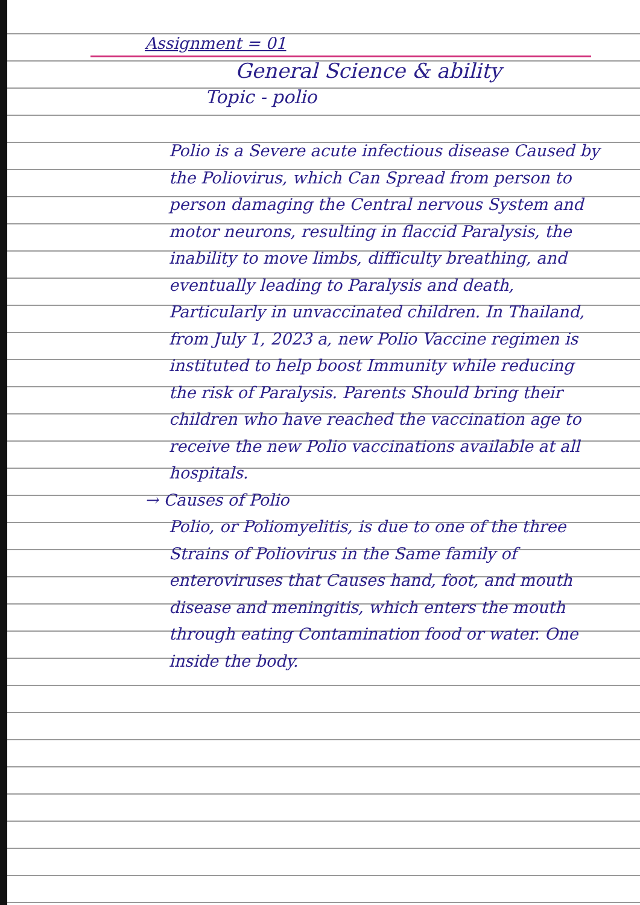Assignment = 01
General Science & ability
Topic - polio
Polio is a Severe acute infectious disease Caused by the Poliovirus, which Can Spread from person to person damaging the Central nervous System and motor neurons, resulting in flaccid Paralysis, the inability to move limbs, difficulty breathing, and eventually leading to Paralysis and death, Particularly in unvaccinated children. In Thailand, from July 1, 2023 a, new Polio Vaccine regimen is instituted to help boost Immunity while reducing the risk of Paralysis. Parents Should bring their children who have reached the vaccination age to receive the new Polio vaccinations available at all hospitals.
→ Causes of Polio
Polio, or Poliomyelitis, is due to one of the three Strains of Poliovirus in the Same family of enteroviruses that Causes hand, foot, and mouth disease and meningitis, which enters the mouth through eating Contamination food or water. One inside the body.